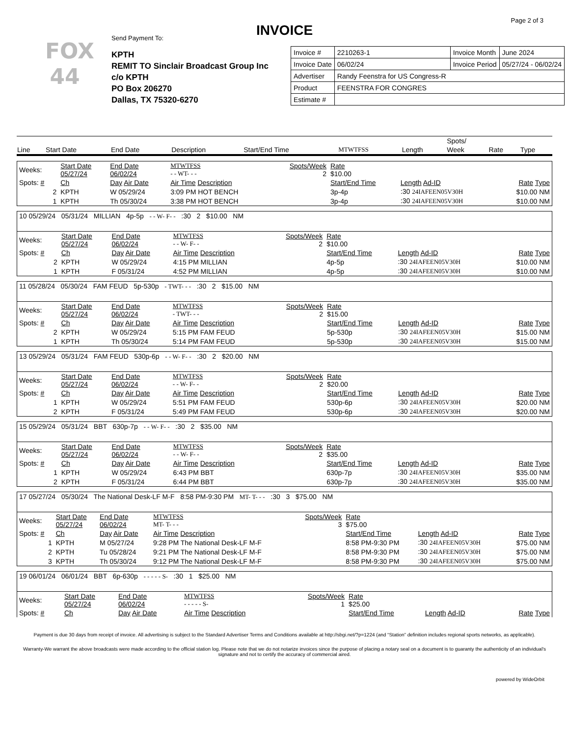Page 2 of 3
INVOICE
FOX
44
Send Payment To:
KPTH
REMIT TO Sinclair Broadcast Group Inc
c/o KPTH
PO Box 206270
Dallas, TX 75320-6270
| Invoice # | 2210263-1 | Invoice Month | June 2024 |
| Invoice Date | 06/02/24 | Invoice Period | 05/27/24 - 06/02/24 |
| Advertiser | Randy Feenstra for US Congress-R | | |
| Product | FEENSTRA FOR CONGRES | | |
| Estimate # | | | |
| | | | | | | | Spots/ | | |
| --- | --- | --- | --- | --- | --- | --- | --- | --- | --- |
| Line | Start Date | End Date | Description | Start/End Time | MTWTFSS | Length | Week | Rate | Type |
| Weeks: | Start Date 05/27/24 | End Date 06/02/24 | MTWTFSS - - WT- - - | Spots/Week 2 | Rate $10.00 | | | |
| Spots: # | Ch | Day Air Date | Air Time Description | | Start/End Time | Length Ad-ID | | Rate Type |
| 2 | KPTH | W 05/29/24 | 3:09 PM HOT BENCH | | 3p-4p | :30 24IAFEEN05V30H | | $10.00 NM |
| 1 | KPTH | Th 05/30/24 | 3:38 PM HOT BENCH | | 3p-4p | :30 24IAFEEN05V30H | | $10.00 NM |
| 10 05/29/24 05/31/24 MILLIAN 4p-5p - - W- F- - :30 2 $10.00 NM | | | | | | | | |
| Weeks: | Start Date 05/27/24 | End Date 06/02/24 | MTWTFSS - - W- F- - | Spots/Week 2 | Rate $10.00 | | | |
| Spots: # | Ch | Day Air Date | Air Time Description | | Start/End Time | Length Ad-ID | | Rate Type |
| 2 | KPTH | W 05/29/24 | 4:15 PM MILLIAN | | 4p-5p | :30 24IAFEEN05V30H | | $10.00 NM |
| 1 | KPTH | F 05/31/24 | 4:52 PM MILLIAN | | 4p-5p | :30 24IAFEEN05V30H | | $10.00 NM |
| 11 05/28/24 05/30/24 FAM FEUD 5p-530p - TWT- - - :30 2 $15.00 NM | | | | | | | | |
| Weeks: | Start Date 05/27/24 | End Date 06/02/24 | MTWTFSS - TWT- - - | Spots/Week 2 | Rate $15.00 | | | |
| Spots: # | Ch | Day Air Date | Air Time Description | | Start/End Time | Length Ad-ID | | Rate Type |
| 2 | KPTH | W 05/29/24 | 5:15 PM FAM FEUD | | 5p-530p | :30 24IAFEEN05V30H | | $15.00 NM |
| 1 | KPTH | Th 05/30/24 | 5:14 PM FAM FEUD | | 5p-530p | :30 24IAFEEN05V30H | | $15.00 NM |
| 13 05/29/24 05/31/24 FAM FEUD 530p-6p - - W- F- - :30 2 $20.00 NM | | | | | | | | |
| Weeks: | Start Date 05/27/24 | End Date 06/02/24 | MTWTFSS - - W- F- - | Spots/Week 2 | Rate $20.00 | | | |
| Spots: # | Ch | Day Air Date | Air Time Description | | Start/End Time | Length Ad-ID | | Rate Type |
| 1 | KPTH | W 05/29/24 | 5:51 PM FAM FEUD | | 530p-6p | :30 24IAFEEN05V30H | | $20.00 NM |
| 2 | KPTH | F 05/31/24 | 5:49 PM FAM FEUD | | 530p-6p | :30 24IAFEEN05V30H | | $20.00 NM |
| 15 05/29/24 05/31/24 BBT 630p-7p - - W- F- - :30 2 $35.00 NM | | | | | | | | |
| Weeks: | Start Date 05/27/24 | End Date 06/02/24 | MTWTFSS - - W- F- - | Spots/Week 2 | Rate $35.00 | | | |
| Spots: # | Ch | Day Air Date | Air Time Description | | Start/End Time | Length Ad-ID | | Rate Type |
| 1 | KPTH | W 05/29/24 | 6:43 PM BBT | | 630p-7p | :30 24IAFEEN05V30H | | $35.00 NM |
| 2 | KPTH | F 05/31/24 | 6:44 PM BBT | | 630p-7p | :30 24IAFEEN05V30H | | $35.00 NM |
| 17 05/27/24 05/30/24 The National Desk-LF M-F 8:58 PM-9:30 PM MT- T- - - :30 3 $75.00 NM | | | | | | | | |
| Weeks: | Start Date 05/27/24 | End Date 06/02/24 | MTWTFSS MT- T- - - | Spots/Week 3 | Rate $75.00 | | | |
| Spots: # | Ch | Day Air Date | Air Time Description | | Start/End Time | Length Ad-ID | | Rate Type |
| 1 | KPTH | M 05/27/24 | 9:28 PM The National Desk-LF M-F | | 8:58 PM-9:30 PM | :30 24IAFEEN05V30H | | $75.00 NM |
| 2 | KPTH | Tu 05/28/24 | 9:21 PM The National Desk-LF M-F | | 8:58 PM-9:30 PM | :30 24IAFEEN05V30H | | $75.00 NM |
| 3 | KPTH | Th 05/30/24 | 9:12 PM The National Desk-LF M-F | | 8:58 PM-9:30 PM | :30 24IAFEEN05V30H | | $75.00 NM |
| 19 06/01/24 06/01/24 BBT 6p-630p - - - - - S- :30 1 $25.00 NM | | | | | | | | |
| Weeks: | Start Date 05/27/24 | End Date 06/02/24 | MTWTFSS - - - - - S- | Spots/Week 1 | Rate $25.00 | | | |
| Spots: # | Ch | Day Air Date | Air Time Description | | Start/End Time | Length Ad-ID | | Rate Type |
Payment is due 30 days from receipt of invoice. All advertising is subject to the Standard Advertiser Terms and Conditions available at http://sbgi.net/?p=1224 (and “Station” definition includes regional sports networks, as applicable).
Warranty-We warrant the above broadcasts were made according to the official station log. Please note that we do not notarize invoices since the purpose of placing a notary seal on a document is to guaranty the authenticity of an individual's signature and not to certify the accuracy of commercial aired.
powered by WideOrbit